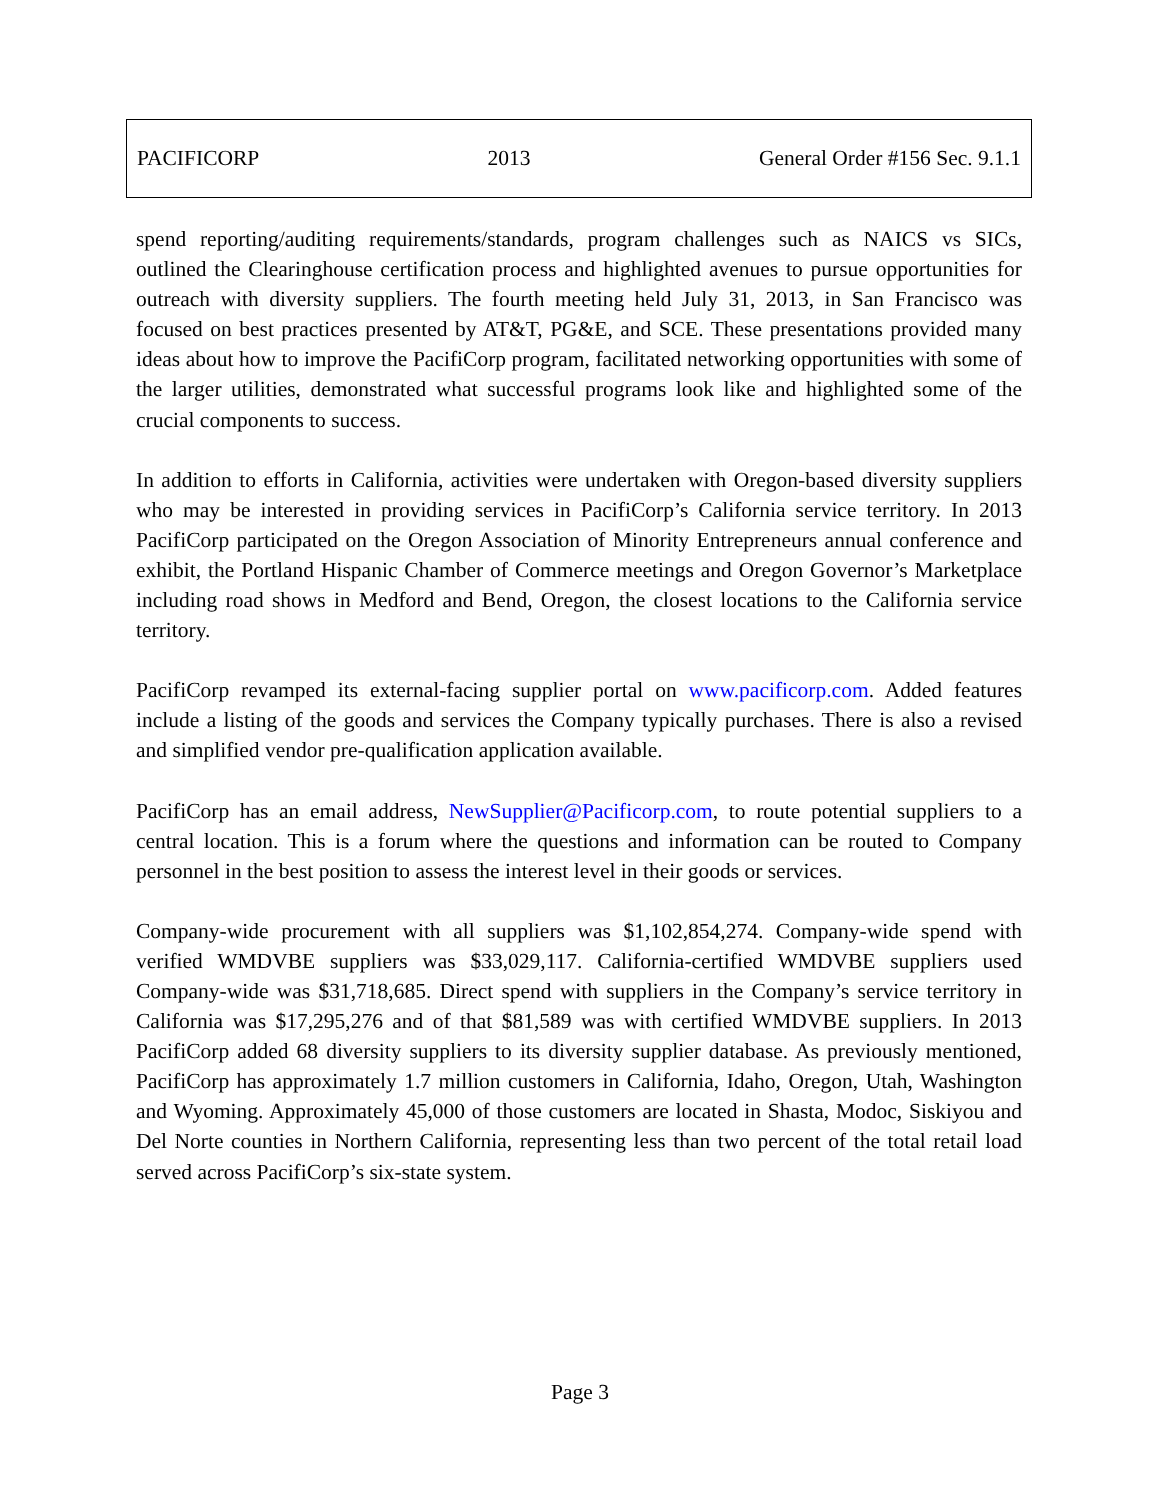PACIFICORP 2013 General Order #156 Sec. 9.1.1
spend reporting/auditing requirements/standards, program challenges such as NAICS vs SICs, outlined the Clearinghouse certification process and highlighted avenues to pursue opportunities for outreach with diversity suppliers. The fourth meeting held July 31, 2013, in San Francisco was focused on best practices presented by AT&T, PG&E, and SCE. These presentations provided many ideas about how to improve the PacifiCorp program, facilitated networking opportunities with some of the larger utilities, demonstrated what successful programs look like and highlighted some of the crucial components to success.
In addition to efforts in California, activities were undertaken with Oregon-based diversity suppliers who may be interested in providing services in PacifiCorp’s California service territory. In 2013 PacifiCorp participated on the Oregon Association of Minority Entrepreneurs annual conference and exhibit, the Portland Hispanic Chamber of Commerce meetings and Oregon Governor’s Marketplace including road shows in Medford and Bend, Oregon, the closest locations to the California service territory.
PacifiCorp revamped its external-facing supplier portal on www.pacificorp.com. Added features include a listing of the goods and services the Company typically purchases. There is also a revised and simplified vendor pre-qualification application available.
PacifiCorp has an email address, NewSupplier@Pacificorp.com, to route potential suppliers to a central location. This is a forum where the questions and information can be routed to Company personnel in the best position to assess the interest level in their goods or services.
Company-wide procurement with all suppliers was $1,102,854,274. Company-wide spend with verified WMDVBE suppliers was $33,029,117. California-certified WMDVBE suppliers used Company-wide was $31,718,685. Direct spend with suppliers in the Company’s service territory in California was $17,295,276 and of that $81,589 was with certified WMDVBE suppliers. In 2013 PacifiCorp added 68 diversity suppliers to its diversity supplier database. As previously mentioned, PacifiCorp has approximately 1.7 million customers in California, Idaho, Oregon, Utah, Washington and Wyoming. Approximately 45,000 of those customers are located in Shasta, Modoc, Siskiyou and Del Norte counties in Northern California, representing less than two percent of the total retail load served across PacifiCorp’s six-state system.
Page 3